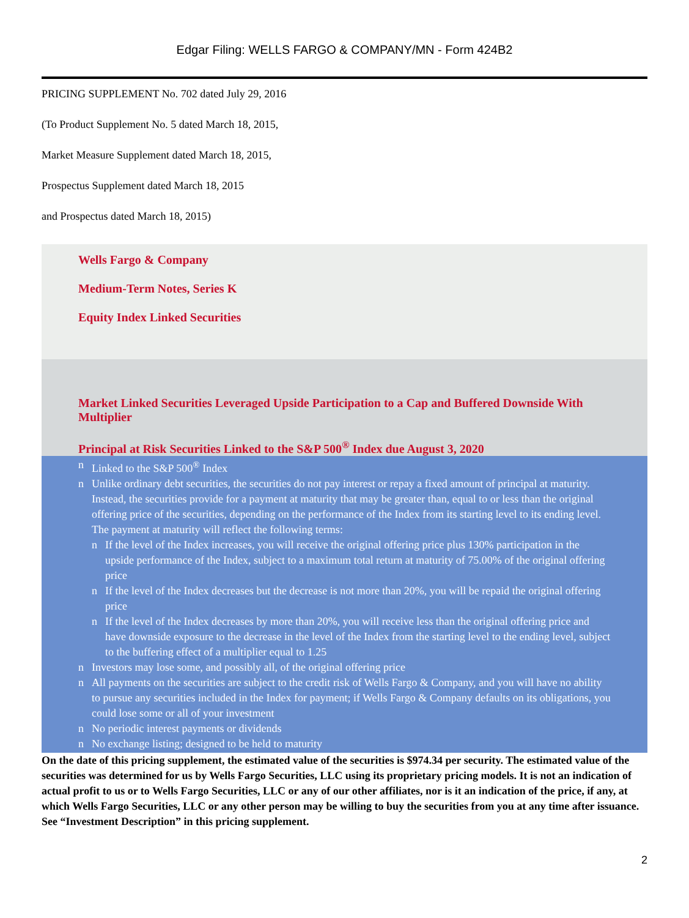Edgar Filing: WELLS FARGO & COMPANY/MN - Form 424B2
PRICING SUPPLEMENT No. 702 dated July 29, 2016
(To Product Supplement No. 5 dated March 18, 2015,
Market Measure Supplement dated March 18, 2015,
Prospectus Supplement dated March 18, 2015
and Prospectus dated March 18, 2015)
Wells Fargo & Company
Medium-Term Notes, Series K
Equity Index Linked Securities
Market Linked Securities Leveraged Upside Participation to a Cap and Buffered Downside With Multiplier
Principal at Risk Securities Linked to the S&P 500<sup>®</sup> Index due August 3, 2020
n Linked to the S&P 500<sup>®</sup> Index
n Unlike ordinary debt securities, the securities do not pay interest or repay a fixed amount of principal at maturity. Instead, the securities provide for a payment at maturity that may be greater than, equal to or less than the original offering price of the securities, depending on the performance of the Index from its starting level to its ending level. The payment at maturity will reflect the following terms:
n If the level of the Index increases, you will receive the original offering price plus 130% participation in the upside performance of the Index, subject to a maximum total return at maturity of 75.00% of the original offering price
n If the level of the Index decreases but the decrease is not more than 20%, you will be repaid the original offering price
n If the level of the Index decreases by more than 20%, you will receive less than the original offering price and have downside exposure to the decrease in the level of the Index from the starting level to the ending level, subject to the buffering effect of a multiplier equal to 1.25
n Investors may lose some, and possibly all, of the original offering price
n All payments on the securities are subject to the credit risk of Wells Fargo & Company, and you will have no ability to pursue any securities included in the Index for payment; if Wells Fargo & Company defaults on its obligations, you could lose some or all of your investment
n No periodic interest payments or dividends
n No exchange listing; designed to be held to maturity
On the date of this pricing supplement, the estimated value of the securities is $974.34 per security. The estimated value of the securities was determined for us by Wells Fargo Securities, LLC using its proprietary pricing models. It is not an indication of actual profit to us or to Wells Fargo Securities, LLC or any of our other affiliates, nor is it an indication of the price, if any, at which Wells Fargo Securities, LLC or any other person may be willing to buy the securities from you at any time after issuance. See “Investment Description” in this pricing supplement.
2